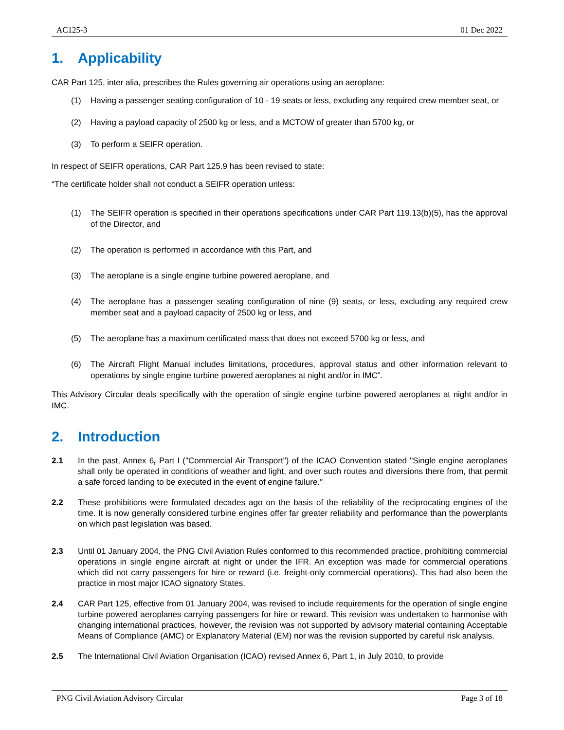AC125-3 01 Dec 2022
1. Applicability
CAR Part 125, inter alia, prescribes the Rules governing air operations using an aeroplane:
(1) Having a passenger seating configuration of 10 - 19 seats or less, excluding any required crew member seat, or
(2) Having a payload capacity of 2500 kg or less, and a MCTOW of greater than 5700 kg, or
(3) To perform a SEIFR operation.
In respect of SEIFR operations, CAR Part 125.9 has been revised to state:
“The certificate holder shall not conduct a SEIFR operation unless:
(1) The SEIFR operation is specified in their operations specifications under CAR Part 119.13(b)(5), has the approval of the Director, and
(2) The operation is performed in accordance with this Part, and
(3) The aeroplane is a single engine turbine powered aeroplane, and
(4) The aeroplane has a passenger seating configuration of nine (9) seats, or less, excluding any required crew member seat and a payload capacity of 2500 kg or less, and
(5) The aeroplane has a maximum certificated mass that does not exceed 5700 kg or less, and
(6) The Aircraft Flight Manual includes limitations, procedures, approval status and other information relevant to operations by single engine turbine powered aeroplanes at night and/or in IMC”.
This Advisory Circular deals specifically with the operation of single engine turbine powered aeroplanes at night and/or in IMC.
2. Introduction
2.1 In the past, Annex 6, Part I ("Commercial Air Transport") of the ICAO Convention stated "Single engine aeroplanes shall only be operated in conditions of weather and light, and over such routes and diversions there from, that permit a safe forced landing to be executed in the event of engine failure."
2.2 These prohibitions were formulated decades ago on the basis of the reliability of the reciprocating engines of the time. It is now generally considered turbine engines offer far greater reliability and performance than the powerplants on which past legislation was based.
2.3 Until 01 January 2004, the PNG Civil Aviation Rules conformed to this recommended practice, prohibiting commercial operations in single engine aircraft at night or under the IFR. An exception was made for commercial operations which did not carry passengers for hire or reward (i.e. freight-only commercial operations). This had also been the practice in most major ICAO signatory States.
2.4 CAR Part 125, effective from 01 January 2004, was revised to include requirements for the operation of single engine turbine powered aeroplanes carrying passengers for hire or reward. This revision was undertaken to harmonise with changing international practices, however, the revision was not supported by advisory material containing Acceptable Means of Compliance (AMC) or Explanatory Material (EM) nor was the revision supported by careful risk analysis.
2.5 The International Civil Aviation Organisation (ICAO) revised Annex 6, Part 1, in July 2010, to provide
PNG Civil Aviation Advisory Circular Page 3 of 18